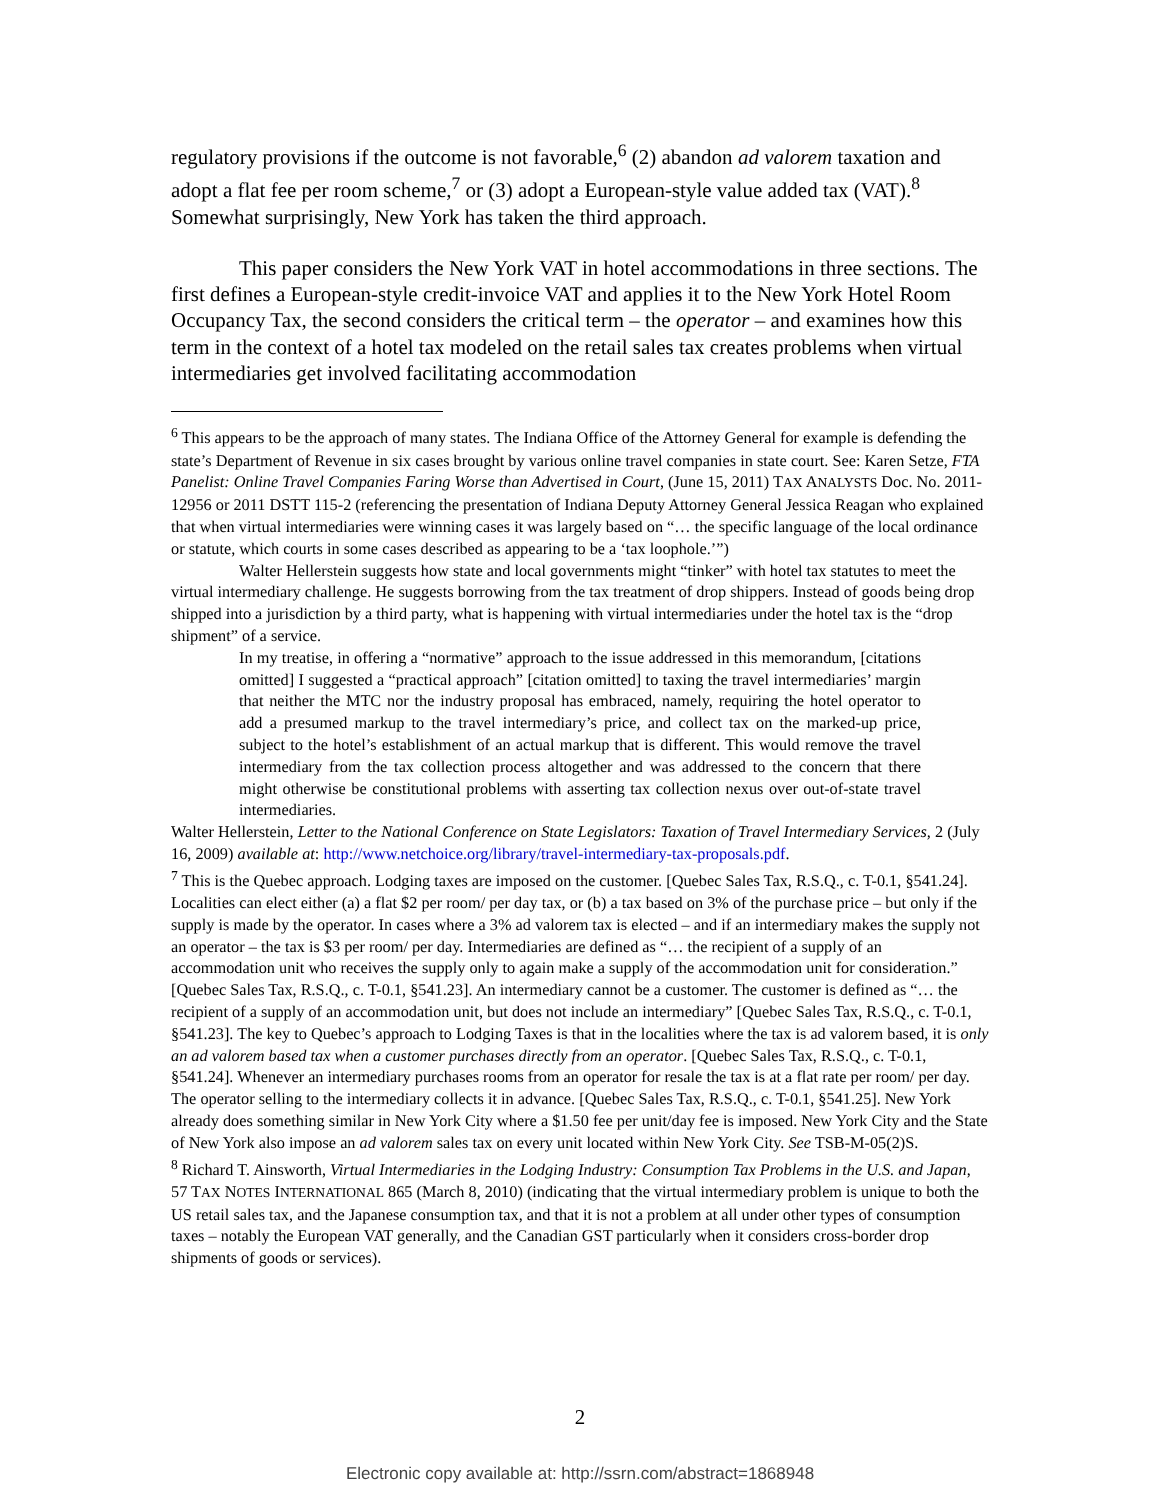regulatory provisions if the outcome is not favorable,<sup>6</sup> (2) abandon ad valorem taxation and adopt a flat fee per room scheme,<sup>7</sup> or (3) adopt a European-style value added tax (VAT).<sup>8</sup> Somewhat surprisingly, New York has taken the third approach.
This paper considers the New York VAT in hotel accommodations in three sections. The first defines a European-style credit-invoice VAT and applies it to the New York Hotel Room Occupancy Tax, the second considers the critical term – the operator – and examines how this term in the context of a hotel tax modeled on the retail sales tax creates problems when virtual intermediaries get involved facilitating accommodation
<sup>6</sup> This appears to be the approach of many states. The Indiana Office of the Attorney General for example is defending the state’s Department of Revenue in six cases brought by various online travel companies in state court. See: Karen Setze, FTA Panelist: Online Travel Companies Faring Worse than Advertised in Court, (June 15, 2011) TAX ANALYSTS Doc. No. 2011-12956 or 2011 DSTT 115-2 (referencing the presentation of Indiana Deputy Attorney General Jessica Reagan who explained that when virtual intermediaries were winning cases it was largely based on “… the specific language of the local ordinance or statute, which courts in some cases described as appearing to be a ‘tax loophole.’”)
Walter Hellerstein suggests how state and local governments might “tinker” with hotel tax statutes to meet the virtual intermediary challenge. He suggests borrowing from the tax treatment of drop shippers. Instead of goods being drop shipped into a jurisdiction by a third party, what is happening with virtual intermediaries under the hotel tax is the “drop shipment” of a service.
In my treatise, in offering a “normative” approach to the issue addressed in this memorandum, [citations omitted] I suggested a “practical approach” [citation omitted] to taxing the travel intermediaries’ margin that neither the MTC nor the industry proposal has embraced, namely, requiring the hotel operator to add a presumed markup to the travel intermediary’s price, and collect tax on the marked-up price, subject to the hotel’s establishment of an actual markup that is different. This would remove the travel intermediary from the tax collection process altogether and was addressed to the concern that there might otherwise be constitutional problems with asserting tax collection nexus over out-of-state travel intermediaries.
Walter Hellerstein, Letter to the National Conference on State Legislators: Taxation of Travel Intermediary Services, 2 (July 16, 2009) available at: http://www.netchoice.org/library/travel-intermediary-tax-proposals.pdf.
<sup>7</sup> This is the Quebec approach. Lodging taxes are imposed on the customer. [Quebec Sales Tax, R.S.Q., c. T-0.1, §541.24]. Localities can elect either (a) a flat $2 per room/ per day tax, or (b) a tax based on 3% of the purchase price – but only if the supply is made by the operator. In cases where a 3% ad valorem tax is elected – and if an intermediary makes the supply not an operator – the tax is $3 per room/ per day. Intermediaries are defined as “… the recipient of a supply of an accommodation unit who receives the supply only to again make a supply of the accommodation unit for consideration.” [Quebec Sales Tax, R.S.Q., c. T-0.1, §541.23]. An intermediary cannot be a customer. The customer is defined as “… the recipient of a supply of an accommodation unit, but does not include an intermediary” [Quebec Sales Tax, R.S.Q., c. T-0.1, §541.23]. The key to Quebec’s approach to Lodging Taxes is that in the localities where the tax is ad valorem based, it is only an ad valorem based tax when a customer purchases directly from an operator. [Quebec Sales Tax, R.S.Q., c. T-0.1, §541.24]. Whenever an intermediary purchases rooms from an operator for resale the tax is at a flat rate per room/ per day. The operator selling to the intermediary collects it in advance. [Quebec Sales Tax, R.S.Q., c. T-0.1, §541.25]. New York already does something similar in New York City where a $1.50 fee per unit/day fee is imposed. New York City and the State of New York also impose an ad valorem sales tax on every unit located within New York City. See TSB-M-05(2)S.
<sup>8</sup> Richard T. Ainsworth, Virtual Intermediaries in the Lodging Industry: Consumption Tax Problems in the U.S. and Japan, 57 TAX NOTES INTERNATIONAL 865 (March 8, 2010) (indicating that the virtual intermediary problem is unique to both the US retail sales tax, and the Japanese consumption tax, and that it is not a problem at all under other types of consumption taxes – notably the European VAT generally, and the Canadian GST particularly when it considers cross-border drop shipments of goods or services).
2
Electronic copy available at: http://ssrn.com/abstract=1868948